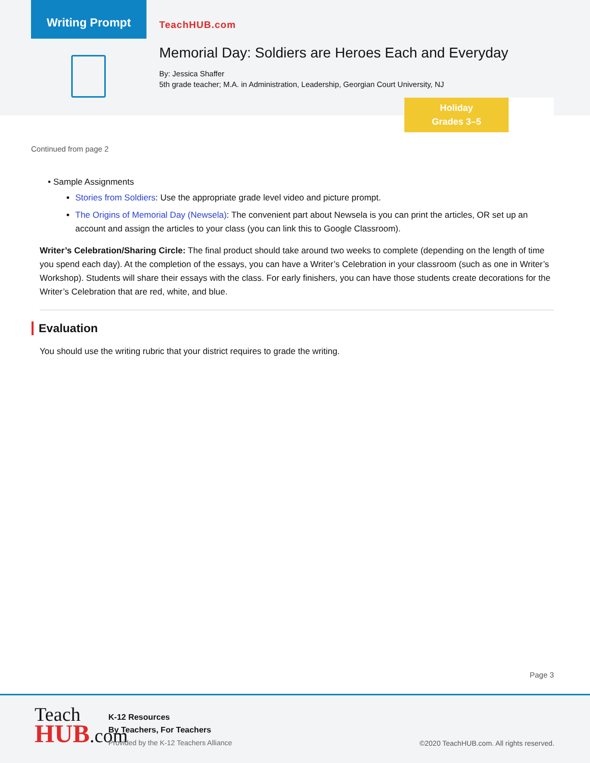Writing Prompt
TeachHUB.com
Memorial Day: Soldiers are Heroes Each and Everyday
By: Jessica Shaffer
5th grade teacher; M.A. in Administration, Leadership, Georgian Court University, NJ
Holiday
Grades 3–5
Continued from page 2
• Sample Assignments
Stories from Soldiers: Use the appropriate grade level video and picture prompt.
The Origins of Memorial Day (Newsela): The convenient part about Newsela is you can print the articles, OR set up an account and assign the articles to your class (you can link this to Google Classroom).
Writer’s Celebration/Sharing Circle: The final product should take around two weeks to complete (depending on the length of time you spend each day). At the completion of the essays, you can have a Writer’s Celebration in your classroom (such as one in Writer’s Workshop). Students will share their essays with the class. For early finishers, you can have those students create decorations for the Writer’s Celebration that are red, white, and blue.
Evaluation
You should use the writing rubric that your district requires to grade the writing.
Page 3
Teach
HUB.com
K-12 Resources
By Teachers, For Teachers
Provided by the K-12 Teachers Alliance
©2020 TeachHUB.com. All rights reserved.